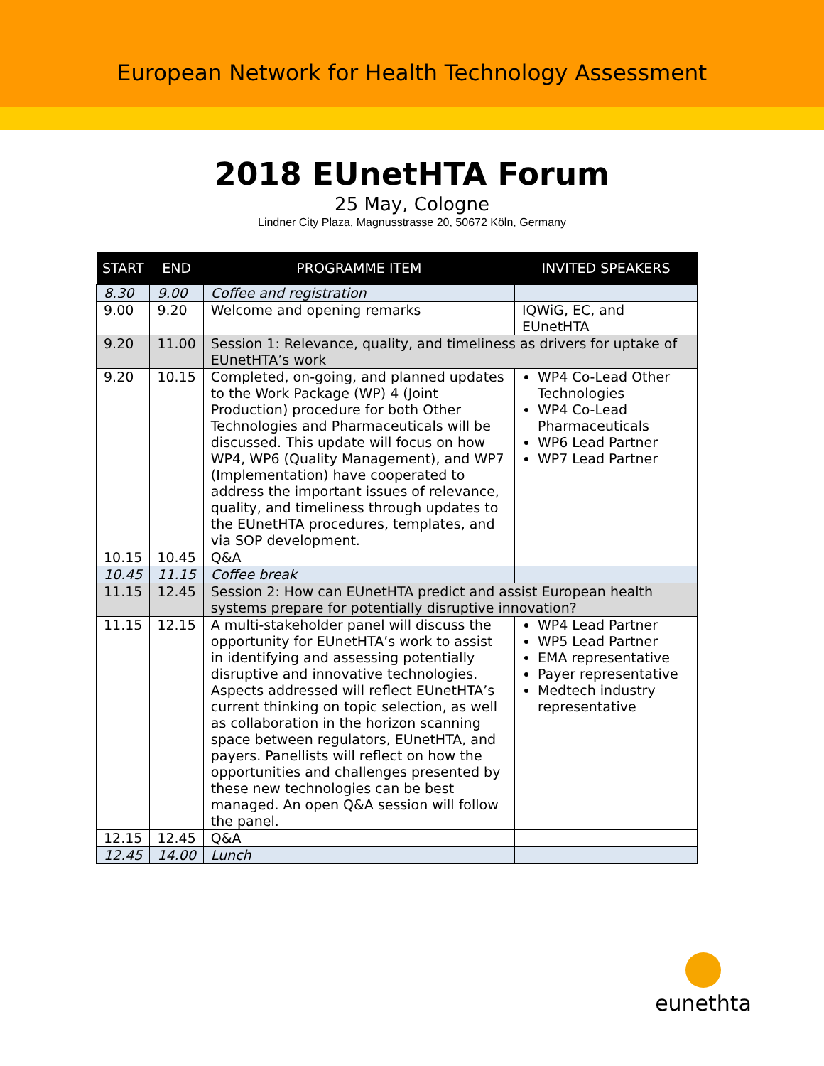European Network for Health Technology Assessment
2018 EUnetHTA Forum
25 May, Cologne
Lindner City Plaza, Magnusstrasse 20, 50672 Köln, Germany
| START | END | PROGRAMME ITEM | INVITED SPEAKERS |
| --- | --- | --- | --- |
| 8.30 | 9.00 | Coffee and registration | |
| 9.00 | 9.20 | Welcome and opening remarks | IQWiG, EC, and EUnetHTA |
| 9.20 | 11.00 | Session 1: Relevance, quality, and timeliness as drivers for uptake of EUnetHTA’s work | |
| 9.20 | 10.15 | Completed, on-going, and planned updates to the Work Package (WP) 4 (Joint Production) procedure for both Other Technologies and Pharmaceuticals will be discussed. This update will focus on how WP4, WP6 (Quality Management), and WP7 (Implementation) have cooperated to address the important issues of relevance, quality, and timeliness through updates to the EUnetHTA procedures, templates, and via SOP development. | WP4 Co-Lead Other Technologies WP4 Co-Lead Pharmaceuticals WP6 Lead Partner WP7 Lead Partner |
| 10.15 | 10.45 | Q&A | |
| 10.45 | 11.15 | Coffee break | |
| 11.15 | 12.45 | Session 2: How can EUnetHTA predict and assist European health systems prepare for potentially disruptive innovation? | |
| 11.15 | 12.15 | A multi-stakeholder panel will discuss the opportunity for EUnetHTA’s work to assist in identifying and assessing potentially disruptive and innovative technologies. Aspects addressed will reflect EUnetHTA’s current thinking on topic selection, as well as collaboration in the horizon scanning space between regulators, EUnetHTA, and payers. Panellists will reflect on how the opportunities and challenges presented by these new technologies can be best managed. An open Q&A session will follow the panel. | WP4 Lead Partner WP5 Lead Partner EMA representative Payer representative Medtech industry representative |
| 12.15 | 12.45 | Q&A | |
| 12.45 | 14.00 | Lunch | |
eunethta